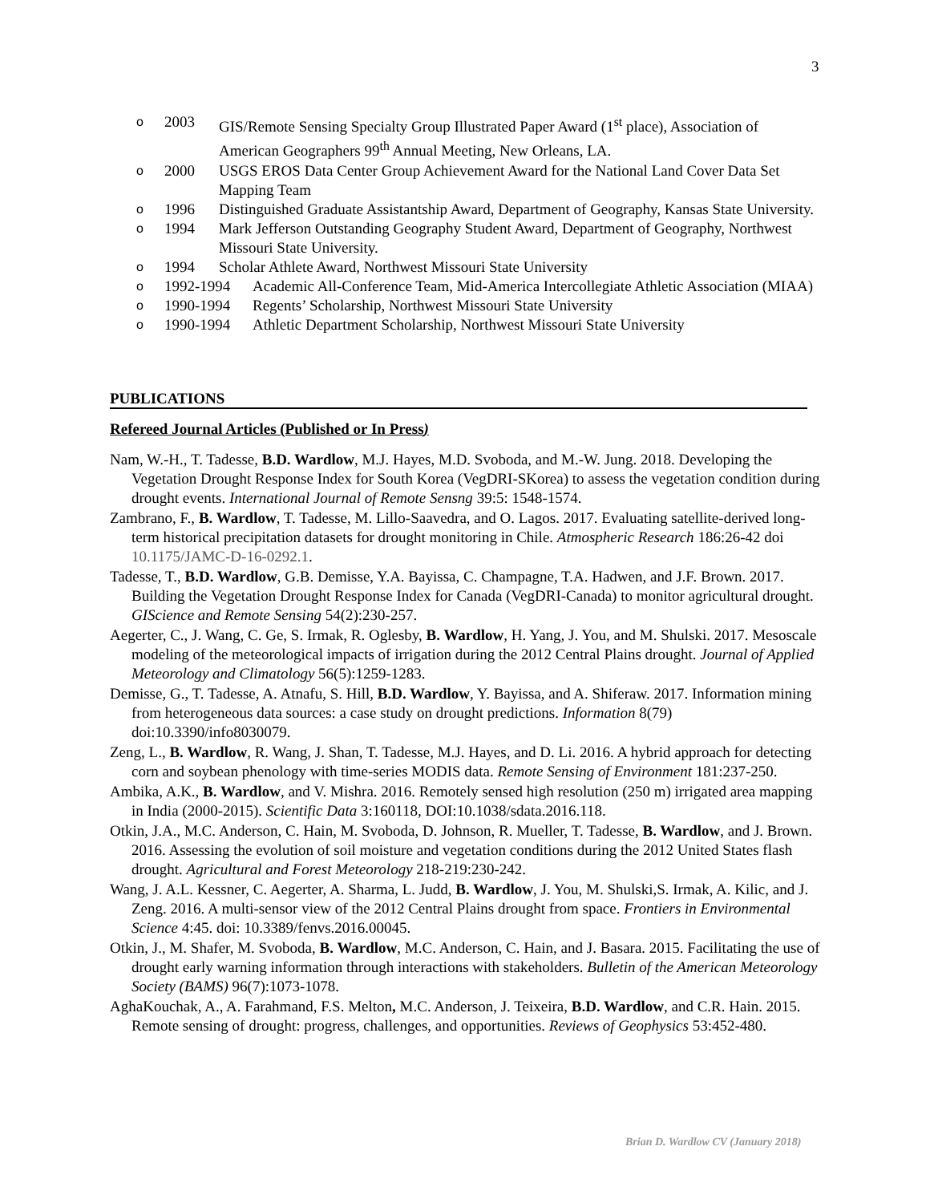3
o 2003 GIS/Remote Sensing Specialty Group Illustrated Paper Award (1<sup>st</sup> place), Association of American Geographers 99<sup>th</sup> Annual Meeting, New Orleans, LA.
o 2000 USGS EROS Data Center Group Achievement Award for the National Land Cover Data Set Mapping Team
o 1996 Distinguished Graduate Assistantship Award, Department of Geography, Kansas State University.
o 1994 Mark Jefferson Outstanding Geography Student Award, Department of Geography, Northwest Missouri State University.
o 1994 Scholar Athlete Award, Northwest Missouri State University
o 1992-1994 Academic All-Conference Team, Mid-America Intercollegiate Athletic Association (MIAA)
o 1990-1994 Regents’ Scholarship, Northwest Missouri State University
o 1990-1994 Athletic Department Scholarship, Northwest Missouri State University
PUBLICATIONS
Refereed Journal Articles (Published or In Press)
Nam, W.-H., T. Tadesse, B.D. Wardlow, M.J. Hayes, M.D. Svoboda, and M.-W. Jung. 2018. Developing the Vegetation Drought Response Index for South Korea (VegDRI-SKorea) to assess the vegetation condition during drought events. International Journal of Remote Sensng 39:5: 1548-1574.
Zambrano, F., B. Wardlow, T. Tadesse, M. Lillo-Saavedra, and O. Lagos. 2017. Evaluating satellite-derived long-term historical precipitation datasets for drought monitoring in Chile. Atmospheric Research 186:26-42 doi 10.1175/JAMC-D-16-0292.1.
Tadesse, T., B.D. Wardlow, G.B. Demisse, Y.A. Bayissa, C. Champagne, T.A. Hadwen, and J.F. Brown. 2017. Building the Vegetation Drought Response Index for Canada (VegDRI-Canada) to monitor agricultural drought. GIScience and Remote Sensing 54(2):230-257.
Aegerter, C., J. Wang, C. Ge, S. Irmak, R. Oglesby, B. Wardlow, H. Yang, J. You, and M. Shulski. 2017. Mesoscale modeling of the meteorological impacts of irrigation during the 2012 Central Plains drought. Journal of Applied Meteorology and Climatology 56(5):1259-1283.
Demisse, G., T. Tadesse, A. Atnafu, S. Hill, B.D. Wardlow, Y. Bayissa, and A. Shiferaw. 2017. Information mining from heterogeneous data sources: a case study on drought predictions. Information 8(79) doi:10.3390/info8030079.
Zeng, L., B. Wardlow, R. Wang, J. Shan, T. Tadesse, M.J. Hayes, and D. Li. 2016. A hybrid approach for detecting corn and soybean phenology with time-series MODIS data. Remote Sensing of Environment 181:237-250.
Ambika, A.K., B. Wardlow, and V. Mishra. 2016. Remotely sensed high resolution (250 m) irrigated area mapping in India (2000-2015). Scientific Data 3:160118, DOI:10.1038/sdata.2016.118.
Otkin, J.A., M.C. Anderson, C. Hain, M. Svoboda, D. Johnson, R. Mueller, T. Tadesse, B. Wardlow, and J. Brown. 2016. Assessing the evolution of soil moisture and vegetation conditions during the 2012 United States flash drought. Agricultural and Forest Meteorology 218-219:230-242.
Wang, J. A.L. Kessner, C. Aegerter, A. Sharma, L. Judd, B. Wardlow, J. You, M. Shulski,S. Irmak, A. Kilic, and J. Zeng. 2016. A multi-sensor view of the 2012 Central Plains drought from space. Frontiers in Environmental Science 4:45. doi: 10.3389/fenvs.2016.00045.
Otkin, J., M. Shafer, M. Svoboda, B. Wardlow, M.C. Anderson, C. Hain, and J. Basara. 2015. Facilitating the use of drought early warning information through interactions with stakeholders. Bulletin of the American Meteorology Society (BAMS) 96(7):1073-1078.
AghaKouchak, A., A. Farahmand, F.S. Melton, M.C. Anderson, J. Teixeira, B.D. Wardlow, and C.R. Hain. 2015. Remote sensing of drought: progress, challenges, and opportunities. Reviews of Geophysics 53:452-480.
Brian D. Wardlow CV (January 2018)